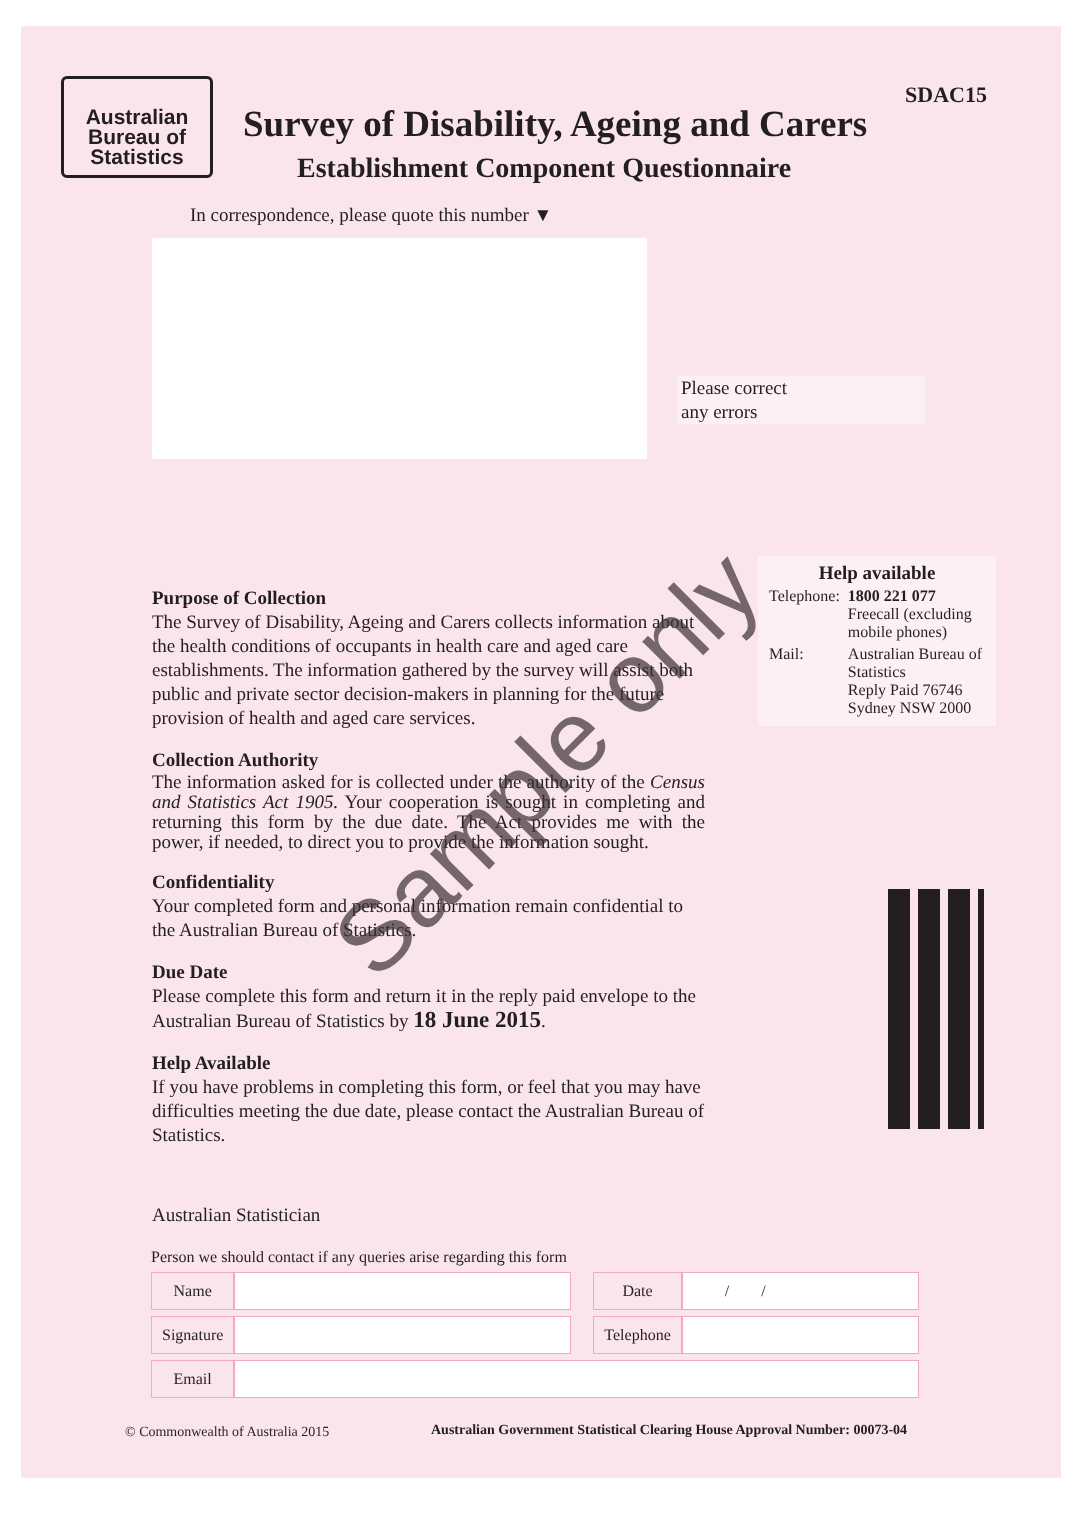Australian Bureau of Statistics
SDAC15
Survey of Disability, Ageing and Carers
Establishment Component Questionnaire
In correspondence, please quote this number ▼
Please correct
any errors
Purpose of Collection
The Survey of Disability, Ageing and Carers collects information about the health conditions of occupants in health care and aged care establishments. The information gathered by the survey will assist both public and private sector decision-makers in planning for the future provision of health and aged care services.
Collection Authority
The information asked for is collected under the authority of the Census and Statistics Act 1905. Your cooperation is sought in completing and returning this form by the due date. The Act provides me with the power, if needed, to direct you to provide the information sought.
Confidentiality
Your completed form and personal information remain confidential to the Australian Bureau of Statistics.
Due Date
Please complete this form and return it in the reply paid envelope to the Australian Bureau of Statistics by 18 June 2015.
Help Available
If you have problems in completing this form, or feel that you may have difficulties meeting the due date, please contact the Australian Bureau of Statistics.
Help available
| Telephone: | 1800 221 077 Freecall (excluding mobile phones) |
| Mail: | Australian Bureau of Statistics Reply Paid 76746 Sydney NSW 2000 |
Sample only
Australian Statistician
Person we should contact if any queries arise regarding this form
| Name | | | Date | / / |
| Signature | | | Telephone | |
| Email | | | | |
© Commonwealth of Australia 2015
Australian Government Statistical Clearing House Approval Number: 00073-04